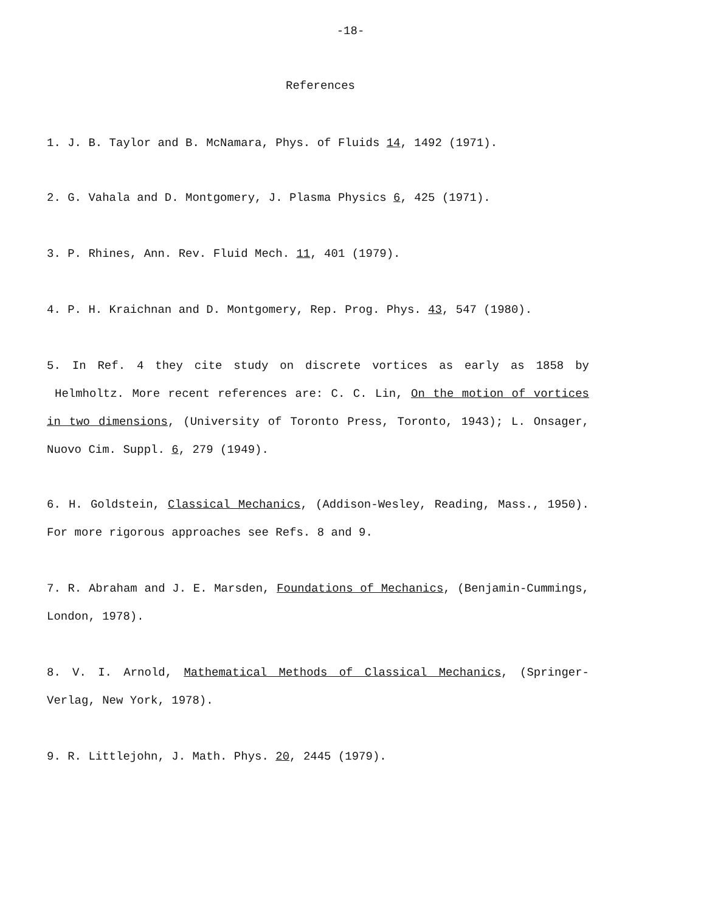-18-
References
1. J. B. Taylor and B. McNamara, Phys. of Fluids 14, 1492 (1971).
2. G. Vahala and D. Montgomery, J. Plasma Physics 6, 425 (1971).
3. P. Rhines, Ann. Rev. Fluid Mech. 11, 401 (1979).
4. P. H. Kraichnan and D. Montgomery, Rep. Prog. Phys. 43, 547 (1980).
5. In Ref. 4 they cite study on discrete vortices as early as 1858 by Helmholtz. More recent references are: C. C. Lin, On the motion of vortices in two dimensions, (University of Toronto Press, Toronto, 1943); L. Onsager, Nuovo Cim. Suppl. 6, 279 (1949).
6. H. Goldstein, Classical Mechanics, (Addison-Wesley, Reading, Mass., 1950). For more rigorous approaches see Refs. 8 and 9.
7. R. Abraham and J. E. Marsden, Foundations of Mechanics, (Benjamin-Cummings, London, 1978).
8. V. I. Arnold, Mathematical Methods of Classical Mechanics, (Springer-Verlag, New York, 1978).
9. R. Littlejohn, J. Math. Phys. 20, 2445 (1979).